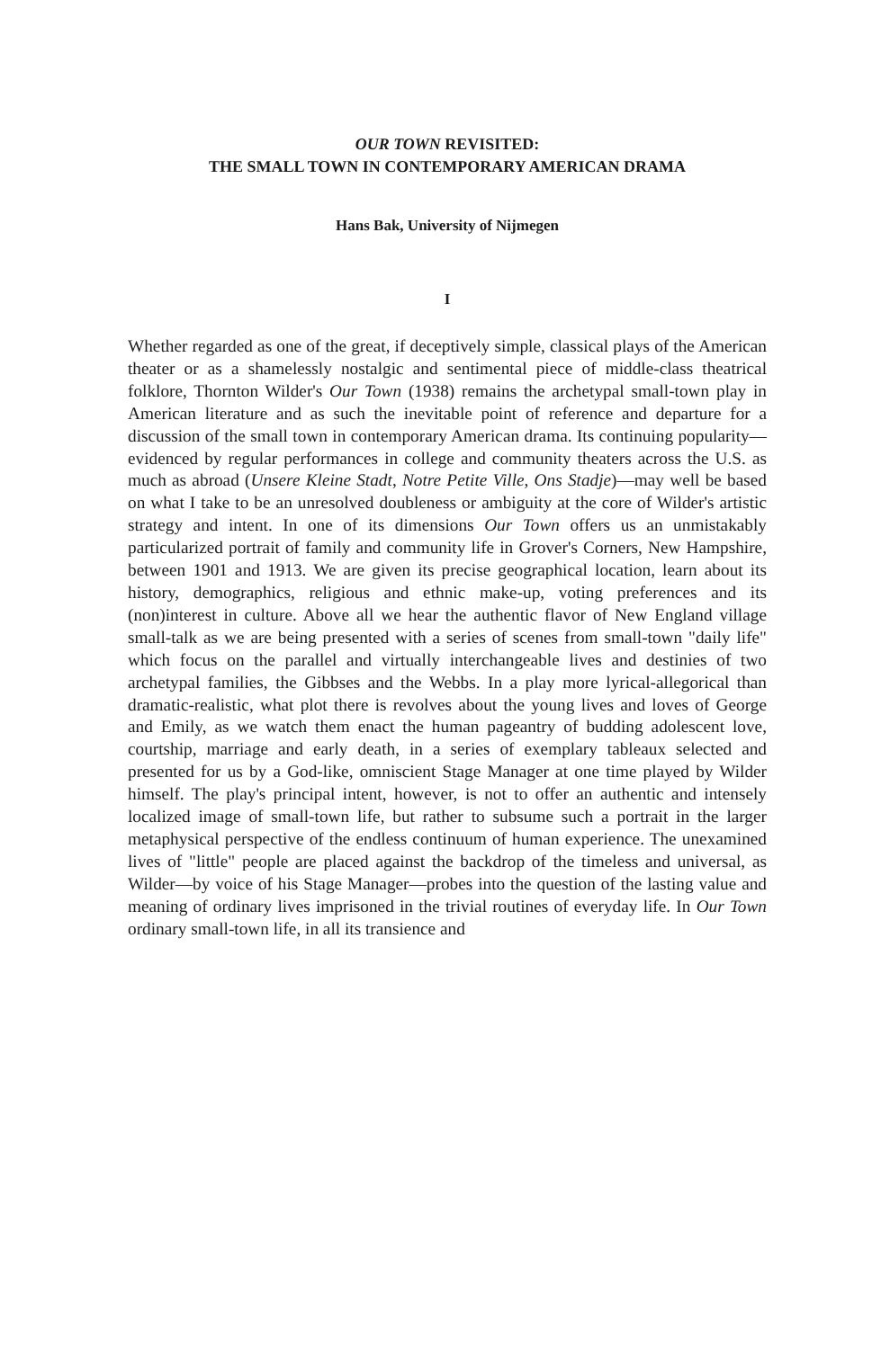OUR TOWN REVISITED:
THE SMALL TOWN IN CONTEMPORARY AMERICAN DRAMA
Hans Bak, University of Nijmegen
I
Whether regarded as one of the great, if deceptively simple, classical plays of the American theater or as a shamelessly nostalgic and sentimental piece of middle-class theatrical folklore, Thornton Wilder's Our Town (1938) remains the archetypal small-town play in American literature and as such the inevitable point of reference and departure for a discussion of the small town in contemporary American drama. Its continuing popularity—evidenced by regular performances in college and community theaters across the U.S. as much as abroad (Unsere Kleine Stadt, Notre Petite Ville, Ons Stadje)—may well be based on what I take to be an unresolved doubleness or ambiguity at the core of Wilder's artistic strategy and intent. In one of its dimensions Our Town offers us an unmistakably particularized portrait of family and community life in Grover's Corners, New Hampshire, between 1901 and 1913. We are given its precise geographical location, learn about its history, demographics, religious and ethnic make-up, voting preferences and its (non)interest in culture. Above all we hear the authentic flavor of New England village small-talk as we are being presented with a series of scenes from small-town "daily life" which focus on the parallel and virtually interchangeable lives and destinies of two archetypal families, the Gibbses and the Webbs. In a play more lyrical-allegorical than dramatic-realistic, what plot there is revolves about the young lives and loves of George and Emily, as we watch them enact the human pageantry of budding adolescent love, courtship, marriage and early death, in a series of exemplary tableaux selected and presented for us by a God-like, omniscient Stage Manager at one time played by Wilder himself. The play's principal intent, however, is not to offer an authentic and intensely localized image of small-town life, but rather to subsume such a portrait in the larger metaphysical perspective of the endless continuum of human experience. The unexamined lives of "little" people are placed against the backdrop of the timeless and universal, as Wilder—by voice of his Stage Manager—probes into the question of the lasting value and meaning of ordinary lives imprisoned in the trivial routines of everyday life. In Our Town ordinary small-town life, in all its transience and